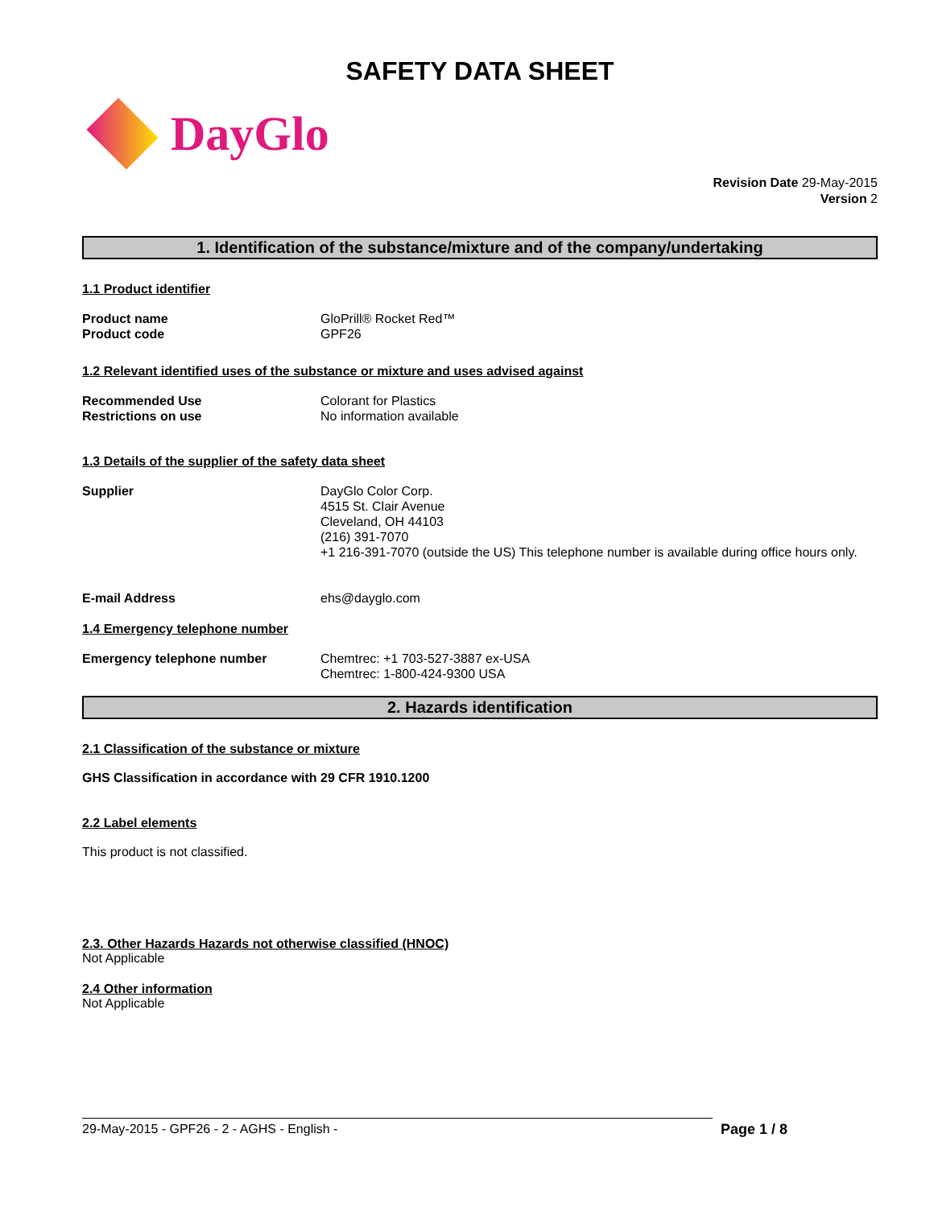SAFETY DATA SHEET
DayGlo
Revision Date 29-May-2015
Version 2
1. Identification of the substance/mixture and of the company/undertaking
1.1 Product identifier
Product name GloPrill® Rocket Red™
Product code GPF26
1.2 Relevant identified uses of the substance or mixture and uses advised against
Recommended Use Colorant for Plastics
Restrictions on use No information available
1.3 Details of the supplier of the safety data sheet
Supplier DayGlo Color Corp.
4515 St. Clair Avenue
Cleveland, OH 44103
(216) 391-7070
+1 216-391-7070 (outside the US) This telephone number is available during office hours only.
E-mail Address ehs@dayglo.com
1.4 Emergency telephone number
Emergency telephone number Chemtrec: +1 703-527-3887 ex-USA
Chemtrec: 1-800-424-9300 USA
2. Hazards identification
2.1 Classification of the substance or mixture
GHS Classification in accordance with 29 CFR 1910.1200
2.2 Label elements
This product is not classified.
2.3. Other Hazards Hazards not otherwise classified (HNOC)
Not Applicable
2.4 Other information
Not Applicable
29-May-2015 - GPF26 - 2 - AGHS - English - Page 1 / 8